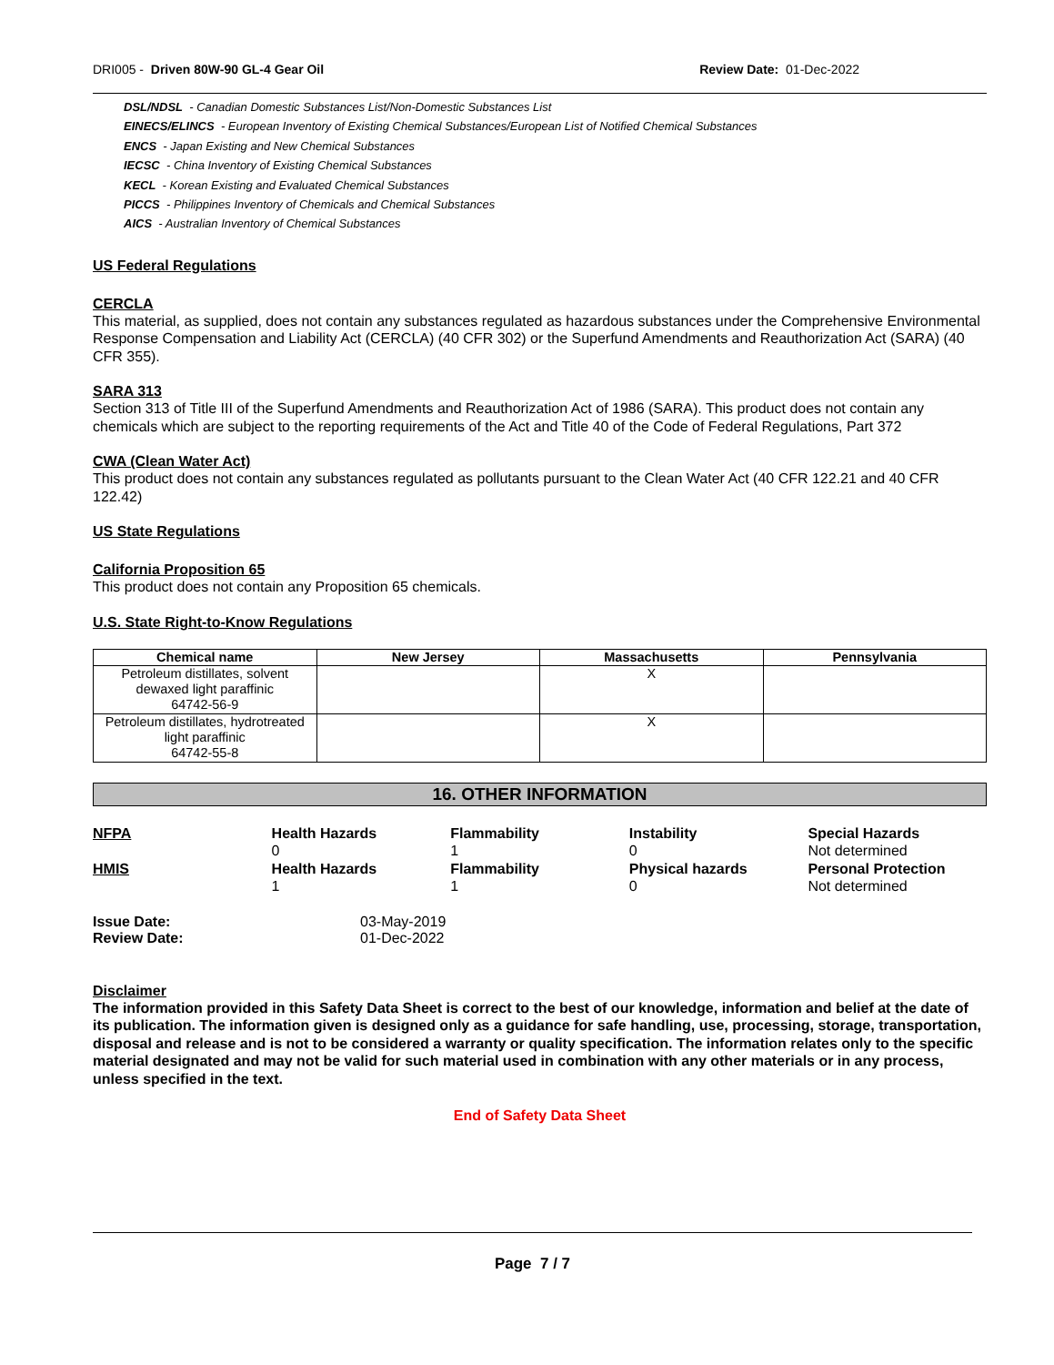DRI005 - Driven 80W-90 GL-4 Gear Oil
Review Date: 01-Dec-2022
DSL/NDSL - Canadian Domestic Substances List/Non-Domestic Substances List
EINECS/ELINCS - European Inventory of Existing Chemical Substances/European List of Notified Chemical Substances
ENCS - Japan Existing and New Chemical Substances
IECSC - China Inventory of Existing Chemical Substances
KECL - Korean Existing and Evaluated Chemical Substances
PICCS - Philippines Inventory of Chemicals and Chemical Substances
AICS - Australian Inventory of Chemical Substances
US Federal Regulations
CERCLA
This material, as supplied, does not contain any substances regulated as hazardous substances under the Comprehensive Environmental Response Compensation and Liability Act (CERCLA) (40 CFR 302) or the Superfund Amendments and Reauthorization Act (SARA) (40 CFR 355).
SARA 313
Section 313 of Title III of the Superfund Amendments and Reauthorization Act of 1986 (SARA). This product does not contain any chemicals which are subject to the reporting requirements of the Act and Title 40 of the Code of Federal Regulations, Part 372
CWA (Clean Water Act)
This product does not contain any substances regulated as pollutants pursuant to the Clean Water Act (40 CFR 122.21 and 40 CFR 122.42)
US State Regulations
California Proposition 65
This product does not contain any Proposition 65 chemicals.
U.S. State Right-to-Know Regulations
| Chemical name | New Jersey | Massachusetts | Pennsylvania |
| --- | --- | --- | --- |
| Petroleum distillates, solvent dewaxed light paraffinic 64742-56-9 | | X | |
| Petroleum distillates, hydrotreated light paraffinic 64742-55-8 | | X | |
16. OTHER INFORMATION
| NFPA | Health Hazards | Flammability | Instability | Special Hazards |
| | 0 | 1 | 0 | Not determined |
| HMIS | Health Hazards | Flammability | Physical hazards | Personal Protection |
| | 1 | 1 | 0 | Not determined |
| Issue Date: | 03-May-2019 |
| Review Date: | 01-Dec-2022 |
Disclaimer
The information provided in this Safety Data Sheet is correct to the best of our knowledge, information and belief at the date of its publication. The information given is designed only as a guidance for safe handling, use, processing, storage, transportation, disposal and release and is not to be considered a warranty or quality specification. The information relates only to the specific material designated and may not be valid for such material used in combination with any other materials or in any process, unless specified in the text.
End of Safety Data Sheet
Page 7 / 7